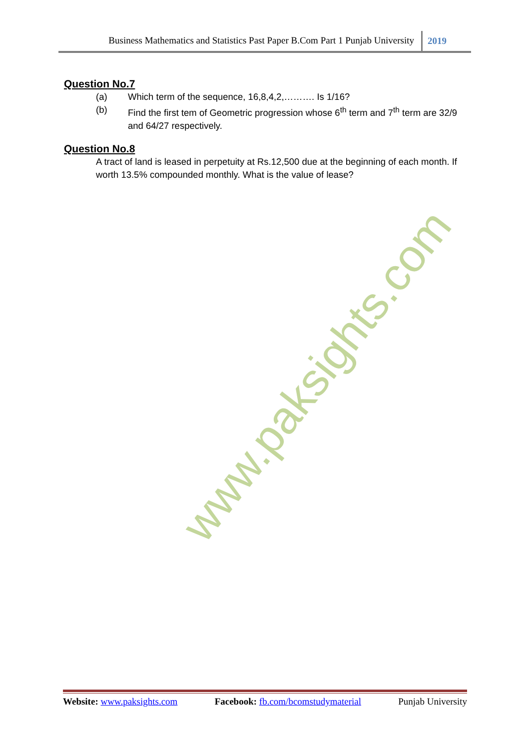Business Mathematics and Statistics Past Paper B.Com Part 1 Punjab University 2019
Question No.7
(a) Which term of the sequence, 16,8,4,2,………. Is 1/16?
(b) Find the first tem of Geometric progression whose 6<sup>th</sup> term and 7<sup>th</sup> term are 32/9 and 64/27 respectively.
Question No.8
A tract of land is leased in perpetuity at Rs.12,500 due at the beginning of each month. If worth 13.5% compounded monthly. What is the value of lease?
www.paksights.com
Website: www.paksights.com Facebook: fb.com/bcomstudymaterial Punjab University